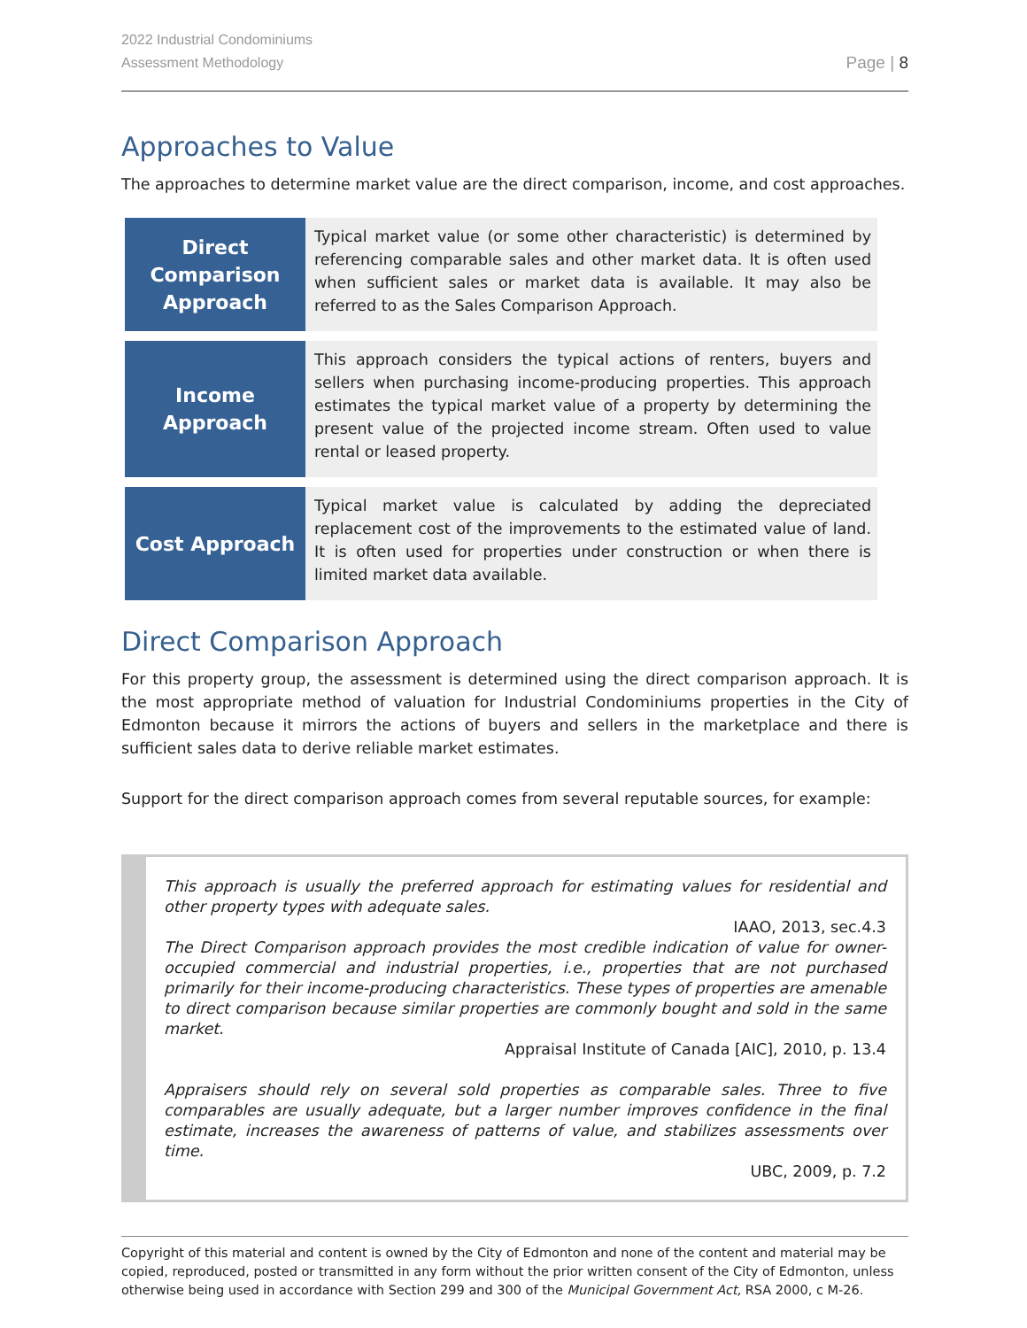2022 Industrial Condominiums
Assessment Methodology
Page | 8
Approaches to Value
The approaches to determine market value are the direct comparison, income, and cost approaches.
| Direct Comparison Approach | Typical market value (or some other characteristic) is determined by referencing comparable sales and other market data. It is often used when sufficient sales or market data is available. It may also be referred to as the Sales Comparison Approach. |
| Income Approach | This approach considers the typical actions of renters, buyers and sellers when purchasing income-producing properties. This approach estimates the typical market value of a property by determining the present value of the projected income stream. Often used to value rental or leased property. |
| Cost Approach | Typical market value is calculated by adding the depreciated replacement cost of the improvements to the estimated value of land. It is often used for properties under construction or when there is limited market data available. |
Direct Comparison Approach
For this property group, the assessment is determined using the direct comparison approach. It is the most appropriate method of valuation for Industrial Condominiums properties in the City of Edmonton because it mirrors the actions of buyers and sellers in the marketplace and there is sufficient sales data to derive reliable market estimates.
Support for the direct comparison approach comes from several reputable sources, for example:
This approach is usually the preferred approach for estimating values for residential and other property types with adequate sales.
IAAO, 2013, sec.4.3
The Direct Comparison approach provides the most credible indication of value for owner-occupied commercial and industrial properties, i.e., properties that are not purchased primarily for their income-producing characteristics. These types of properties are amenable to direct comparison because similar properties are commonly bought and sold in the same market.
Appraisal Institute of Canada [AIC], 2010, p. 13.4
Appraisers should rely on several sold properties as comparable sales. Three to five comparables are usually adequate, but a larger number improves confidence in the final estimate, increases the awareness of patterns of value, and stabilizes assessments over time.
UBC, 2009, p. 7.2
Copyright of this material and content is owned by the City of Edmonton and none of the content and material may be copied, reproduced, posted or transmitted in any form without the prior written consent of the City of Edmonton, unless otherwise being used in accordance with Section 299 and 300 of the Municipal Government Act, RSA 2000, c M-26.